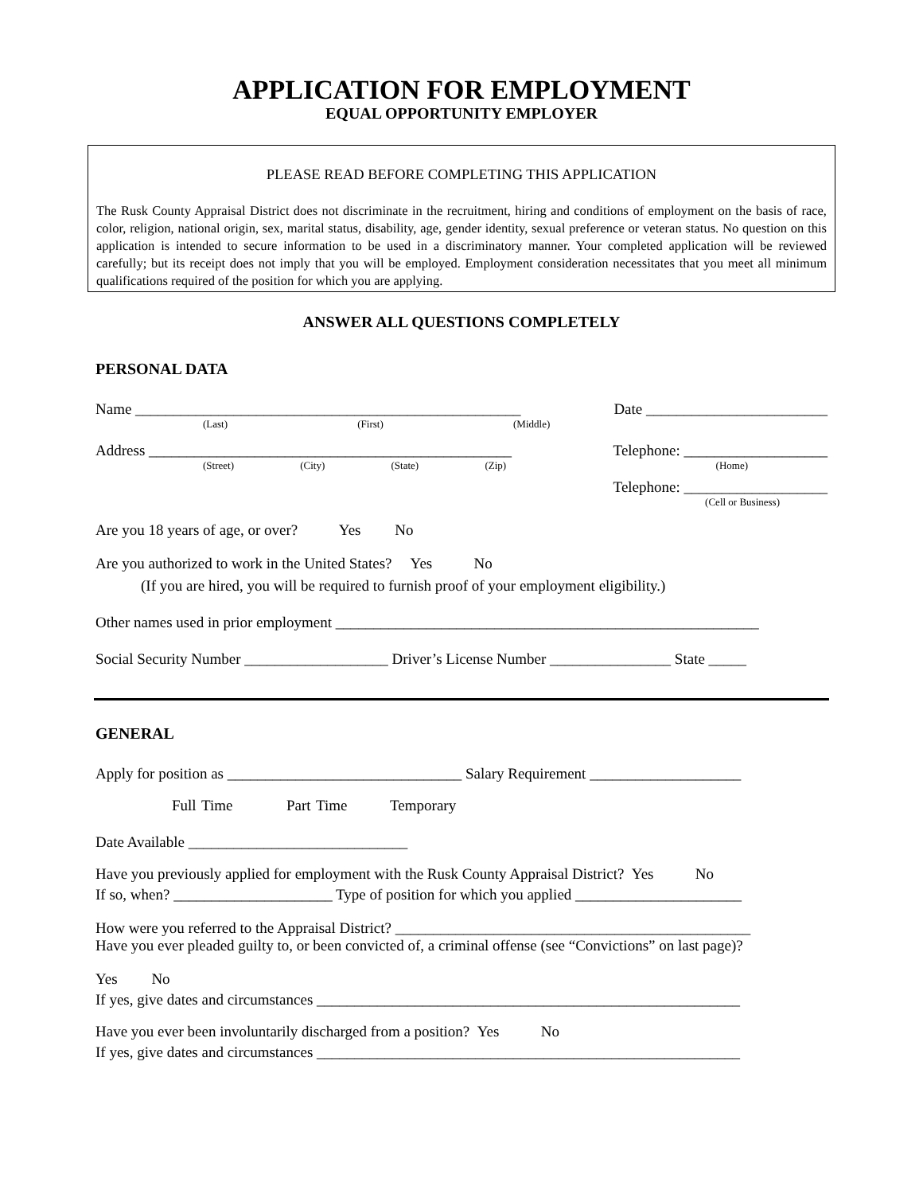APPLICATION FOR EMPLOYMENT
EQUAL OPPORTUNITY EMPLOYER
PLEASE READ BEFORE COMPLETING THIS APPLICATION
The Rusk County Appraisal District does not discriminate in the recruitment, hiring and conditions of employment on the basis of race, color, religion, national origin, sex, marital status, disability, age, gender identity, sexual preference or veteran status. No question on this application is intended to secure information to be used in a discriminatory manner. Your completed application will be reviewed carefully; but its receipt does not imply that you will be employed. Employment consideration necessitates that you meet all minimum qualifications required of the position for which you are applying.
ANSWER ALL QUESTIONS COMPLETELY
PERSONAL DATA
Name ___________________________________________________ Date ________________________
(Last) (First) (Middle)
Address ________________________________________________ Telephone: ___________________
(Street) (City) (State) (Zip) (Home)
Telephone: ___________________
(Cell or Business)
Are you 18 years of age, or over? Yes No
Are you authorized to work in the United States? Yes No
(If you are hired, you will be required to furnish proof of your employment eligibility.)
Other names used in prior employment ________________________________________________________
Social Security Number ___________________ Driver’s License Number ________________ State _____
GENERAL
Apply for position as _______________________________ Salary Requirement ____________________
Full Time Part Time Temporary
Date Available _____________________________
Have you previously applied for employment with the Rusk County Appraisal District? Yes No
If so, when? _____________________ Type of position for which you applied ______________________
How were you referred to the Appraisal District? _______________________________________________
Have you ever pleaded guilty to, or been convicted of, a criminal offense (see “Convictions” on last page)?
Yes No
If yes, give dates and circumstances ________________________________________________________
Have you ever been involuntarily discharged from a position? Yes No
If yes, give dates and circumstances ________________________________________________________